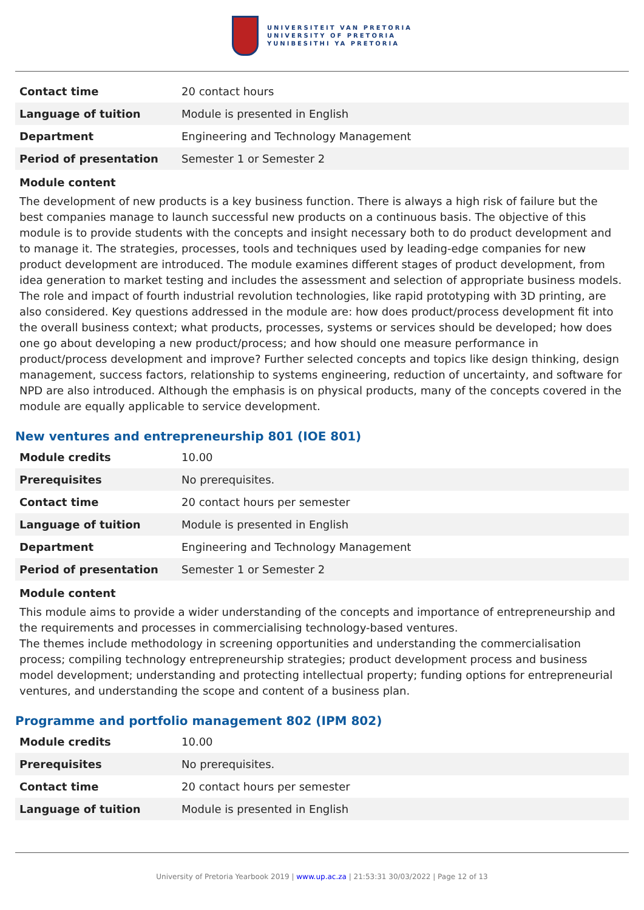UNIVERSITEIT VAN PRETORIA
UNIVERSITY OF PRETORIA
YUNIBESITHI YA PRETORIA
| Contact time | 20 contact hours |
| Language of tuition | Module is presented in English |
| Department | Engineering and Technology Management |
| Period of presentation | Semester 1 or Semester 2 |
Module content
The development of new products is a key business function. There is always a high risk of failure but the best companies manage to launch successful new products on a continuous basis. The objective of this module is to provide students with the concepts and insight necessary both to do product development and to manage it. The strategies, processes, tools and techniques used by leading-edge companies for new product development are introduced. The module examines different stages of product development, from idea generation to market testing and includes the assessment and selection of appropriate business models. The role and impact of fourth industrial revolution technologies, like rapid prototyping with 3D printing, are also considered. Key questions addressed in the module are: how does product/process development fit into the overall business context; what products, processes, systems or services should be developed; how does one go about developing a new product/process; and how should one measure performance in product/process development and improve? Further selected concepts and topics like design thinking, design management, success factors, relationship to systems engineering, reduction of uncertainty, and software for NPD are also introduced. Although the emphasis is on physical products, many of the concepts covered in the module are equally applicable to service development.
New ventures and entrepreneurship 801 (IOE 801)
| Module credits | 10.00 |
| Prerequisites | No prerequisites. |
| Contact time | 20 contact hours per semester |
| Language of tuition | Module is presented in English |
| Department | Engineering and Technology Management |
| Period of presentation | Semester 1 or Semester 2 |
Module content
This module aims to provide a wider understanding of the concepts and importance of entrepreneurship and the requirements and processes in commercialising technology-based ventures.
The themes include methodology in screening opportunities and understanding the commercialisation process; compiling technology entrepreneurship strategies; product development process and business model development; understanding and protecting intellectual property; funding options for entrepreneurial ventures, and understanding the scope and content of a business plan.
Programme and portfolio management 802 (IPM 802)
| Module credits | 10.00 |
| Prerequisites | No prerequisites. |
| Contact time | 20 contact hours per semester |
| Language of tuition | Module is presented in English |
University of Pretoria Yearbook 2019 | www.up.ac.za | 21:53:31 30/03/2022 | Page 12 of 13